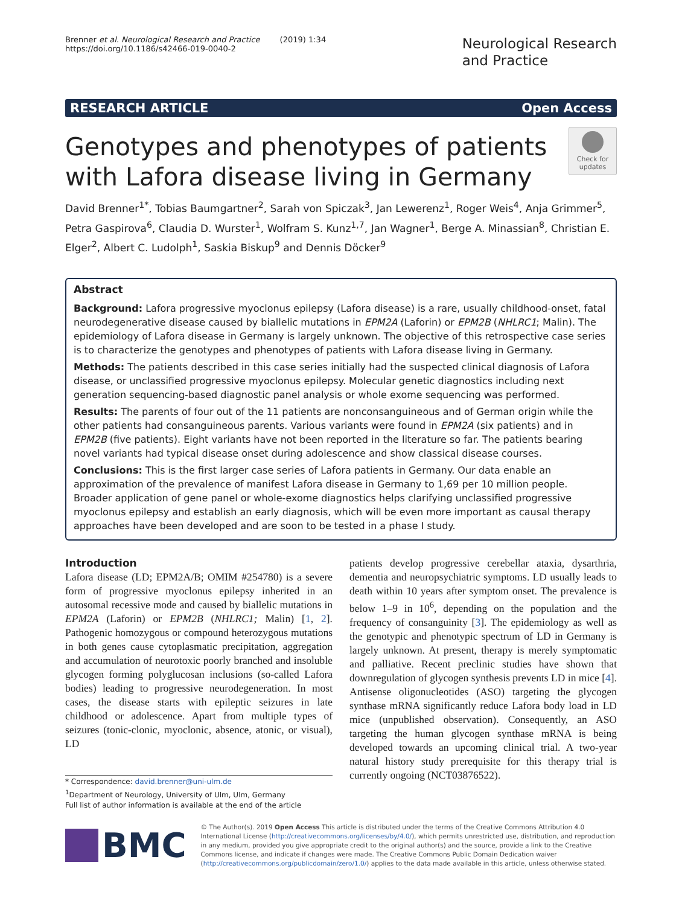Brenner et al. Neurological Research and Practice (2019) 1:34
https://doi.org/10.1186/s42466-019-0040-2
Neurological Research
and Practice
RESEARCH ARTICLE Open Access
Genotypes and phenotypes of patients
with Lafora disease living in Germany
Check for
updates
David Brenner<sup>1*</sup>, Tobias Baumgartner<sup>2</sup>, Sarah von Spiczak<sup>3</sup>, Jan Lewerenz<sup>1</sup>, Roger Weis<sup>4</sup>, Anja Grimmer<sup>5</sup>, Petra Gaspirova<sup>6</sup>, Claudia D. Wurster<sup>1</sup>, Wolfram S. Kunz<sup>1,7</sup>, Jan Wagner<sup>1</sup>, Berge A. Minassian<sup>8</sup>, Christian E. Elger<sup>2</sup>, Albert C. Ludolph<sup>1</sup>, Saskia Biskup<sup>9</sup> and Dennis Döcker<sup>9</sup>
Abstract
Background: Lafora progressive myoclonus epilepsy (Lafora disease) is a rare, usually childhood-onset, fatal neurodegenerative disease caused by biallelic mutations in EPM2A (Laforin) or EPM2B (NHLRC1; Malin). The epidemiology of Lafora disease in Germany is largely unknown. The objective of this retrospective case series is to characterize the genotypes and phenotypes of patients with Lafora disease living in Germany.
Methods: The patients described in this case series initially had the suspected clinical diagnosis of Lafora disease, or unclassified progressive myoclonus epilepsy. Molecular genetic diagnostics including next generation sequencing-based diagnostic panel analysis or whole exome sequencing was performed.
Results: The parents of four out of the 11 patients are nonconsanguineous and of German origin while the other patients had consanguineous parents. Various variants were found in EPM2A (six patients) and in EPM2B (five patients). Eight variants have not been reported in the literature so far. The patients bearing novel variants had typical disease onset during adolescence and show classical disease courses.
Conclusions: This is the first larger case series of Lafora patients in Germany. Our data enable an approximation of the prevalence of manifest Lafora disease in Germany to 1,69 per 10 million people. Broader application of gene panel or whole-exome diagnostics helps clarifying unclassified progressive myoclonus epilepsy and establish an early diagnosis, which will be even more important as causal therapy approaches have been developed and are soon to be tested in a phase I study.
Introduction
Lafora disease (LD; EPM2A/B; OMIM #254780) is a severe form of progressive myoclonus epilepsy inherited in an autosomal recessive mode and caused by biallelic mutations in EPM2A (Laforin) or EPM2B (NHLRC1; Malin) [1, 2]. Pathogenic homozygous or compound heterozygous mutations in both genes cause cytoplasmatic precipitation, aggregation and accumulation of neurotoxic poorly branched and insoluble glycogen forming polyglucosan inclusions (so-called Lafora bodies) leading to progressive neurodegeneration. In most cases, the disease starts with epileptic seizures in late childhood or adolescence. Apart from multiple types of seizures (tonic-clonic, myoclonic, absence, atonic, or visual), LD
* Correspondence: david.brenner@uni-ulm.de
<sup>1</sup> Department of Neurology, University of Ulm, Ulm, Germany
Full list of author information is available at the end of the article
patients develop progressive cerebellar ataxia, dysarthria, dementia and neuropsychiatric symptoms. LD usually leads to death within 10 years after symptom onset. The prevalence is below 1–9 in 10<sup>6</sup>, depending on the population and the frequency of consanguinity [3]. The epidemiology as well as the genotypic and phenotypic spectrum of LD in Germany is largely unknown. At present, therapy is merely symptomatic and palliative. Recent preclinic studies have shown that downregulation of glycogen synthesis prevents LD in mice [4]. Antisense oligonucleotides (ASO) targeting the glycogen synthase mRNA significantly reduce Lafora body load in LD mice (unpublished observation). Consequently, an ASO targeting the human glycogen synthase mRNA is being developed towards an upcoming clinical trial. A two-year natural history study prerequisite for this therapy trial is currently ongoing (NCT03876522).
BMC
© The Author(s). 2019 Open Access This article is distributed under the terms of the Creative Commons Attribution 4.0 International License (http://creativecommons.org/licenses/by/4.0/), which permits unrestricted use, distribution, and reproduction in any medium, provided you give appropriate credit to the original author(s) and the source, provide a link to the Creative Commons license, and indicate if changes were made. The Creative Commons Public Domain Dedication waiver (http://creativecommons.org/publicdomain/zero/1.0/) applies to the data made available in this article, unless otherwise stated.